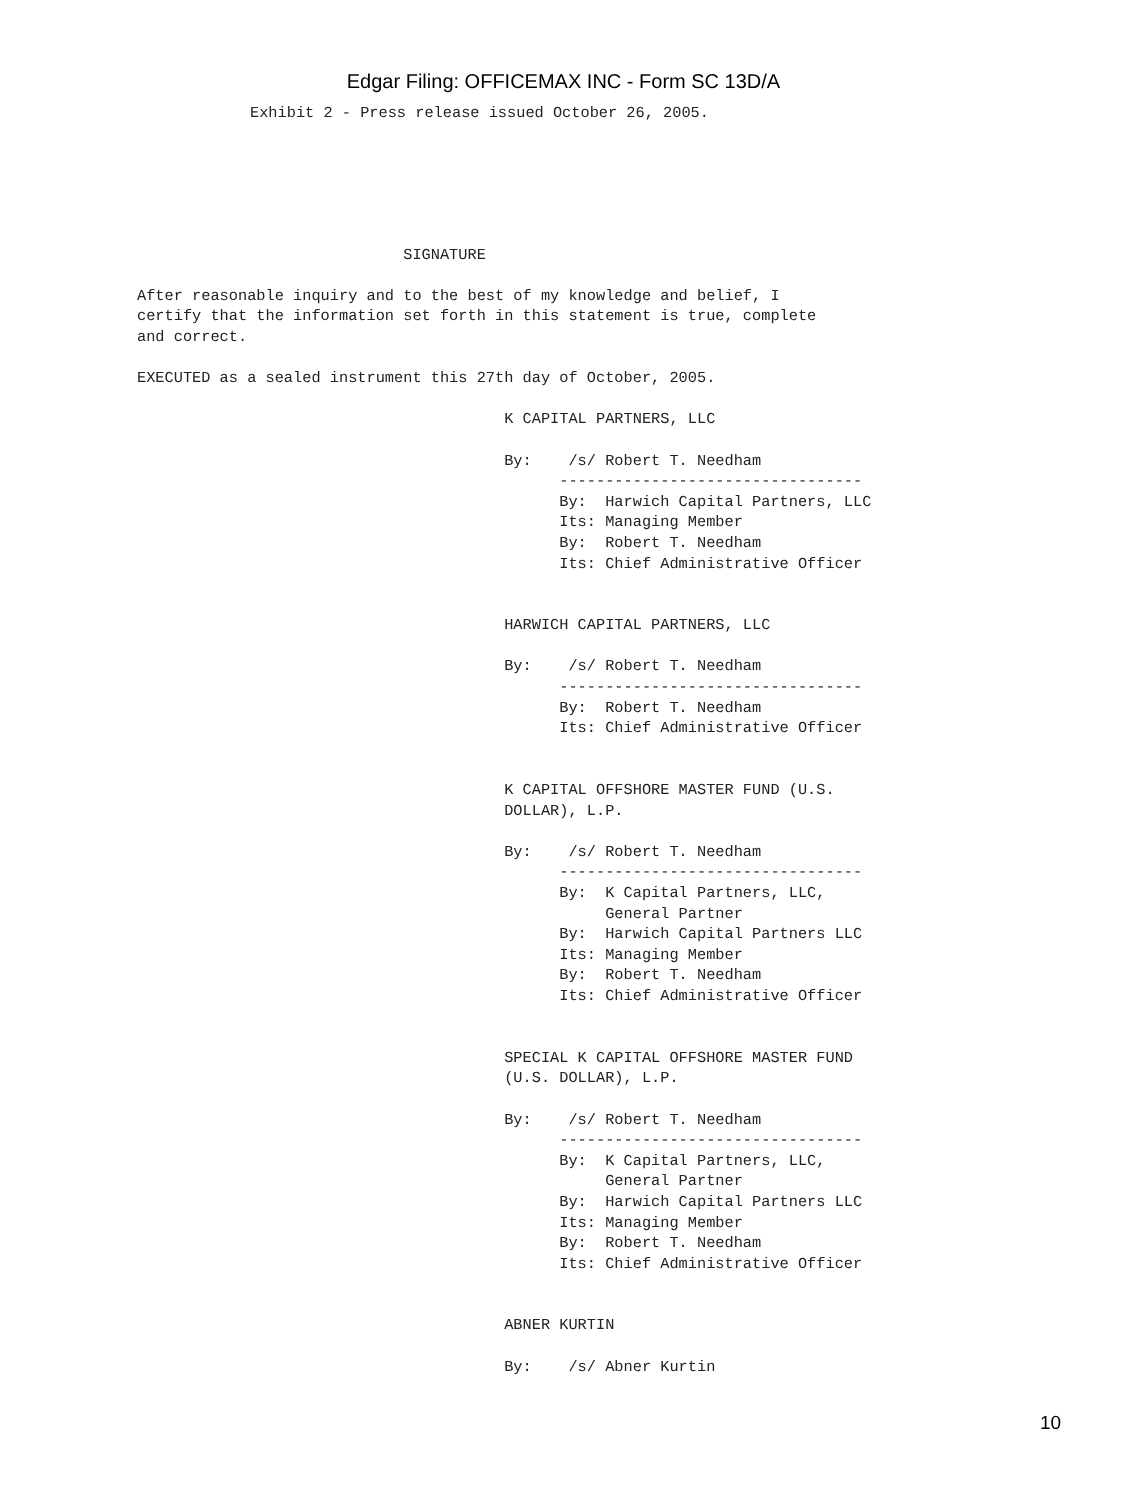Edgar Filing: OFFICEMAX INC - Form SC 13D/A
Exhibit 2 - Press release issued October 26, 2005.
                             SIGNATURE

After reasonable inquiry and to the best of my knowledge and belief, I
certify that the information set forth in this statement is true, complete
and correct.

EXECUTED as a sealed instrument this 27th day of October, 2005.

                                        K CAPITAL PARTNERS, LLC

                                        By:    /s/ Robert T. Needham
                                              ---------------------------------
                                              By:  Harwich Capital Partners, LLC
                                              Its: Managing Member
                                              By:  Robert T. Needham
                                              Its: Chief Administrative Officer


                                        HARWICH CAPITAL PARTNERS, LLC

                                        By:    /s/ Robert T. Needham
                                              ---------------------------------
                                              By:  Robert T. Needham
                                              Its: Chief Administrative Officer


                                        K CAPITAL OFFSHORE MASTER FUND (U.S.
                                        DOLLAR), L.P.

                                        By:    /s/ Robert T. Needham
                                              ---------------------------------
                                              By:  K Capital Partners, LLC,
                                                   General Partner
                                              By:  Harwich Capital Partners LLC
                                              Its: Managing Member
                                              By:  Robert T. Needham
                                              Its: Chief Administrative Officer


                                        SPECIAL K CAPITAL OFFSHORE MASTER FUND
                                        (U.S. DOLLAR), L.P.

                                        By:    /s/ Robert T. Needham
                                              ---------------------------------
                                              By:  K Capital Partners, LLC,
                                                   General Partner
                                              By:  Harwich Capital Partners LLC
                                              Its: Managing Member
                                              By:  Robert T. Needham
                                              Its: Chief Administrative Officer


                                        ABNER KURTIN

                                        By:    /s/ Abner Kurtin
10